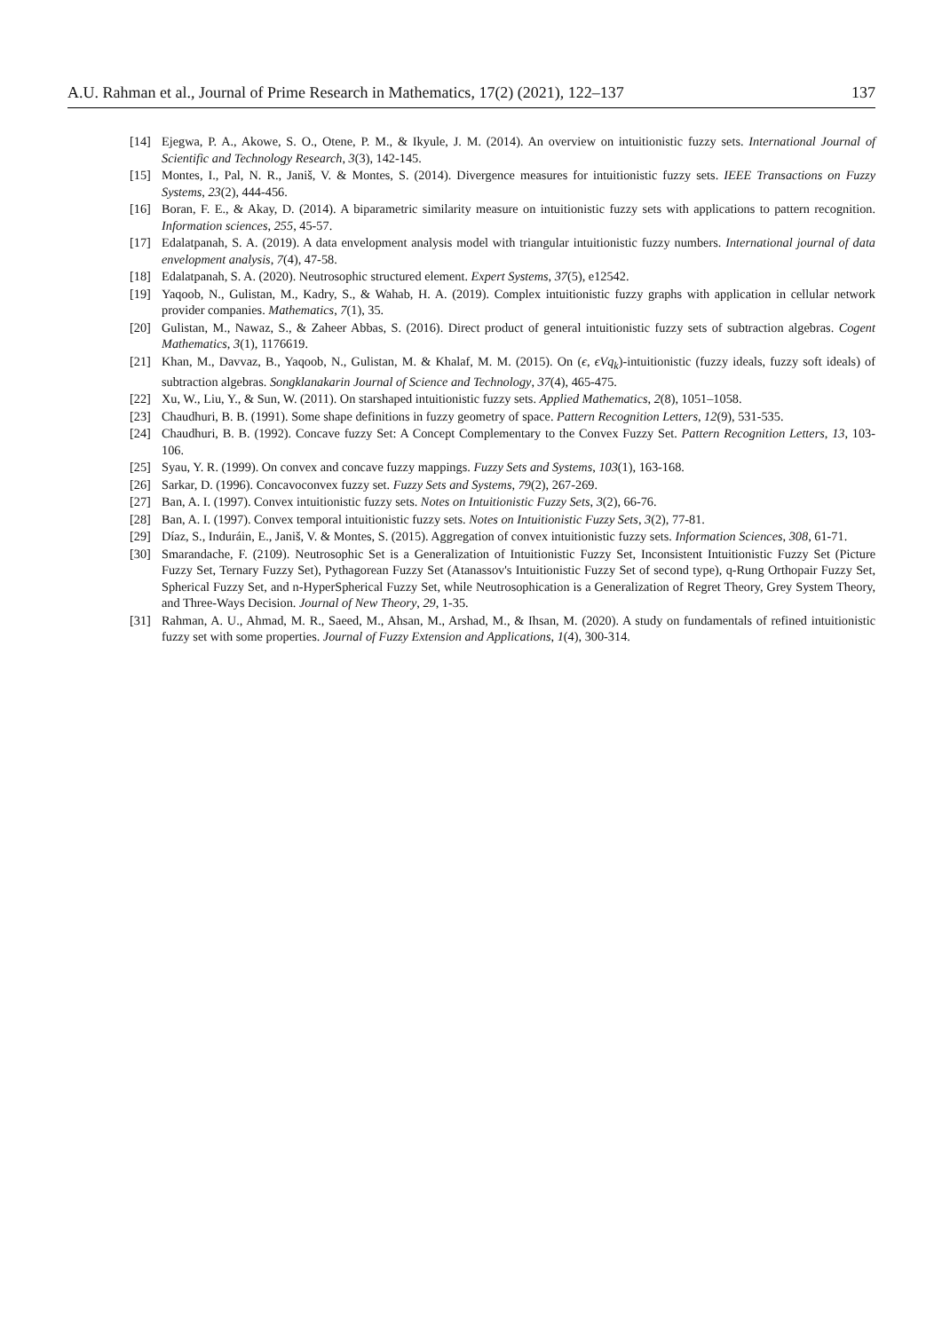A.U. Rahman et al., Journal of Prime Research in Mathematics, 17(2) (2021), 122–137 137
[14] Ejegwa, P. A., Akowe, S. O., Otene, P. M., & Ikyule, J. M. (2014). An overview on intuitionistic fuzzy sets. International Journal of Scientific and Technology Research, 3(3), 142-145.
[15] Montes, I., Pal, N. R., Janiš, V. & Montes, S. (2014). Divergence measures for intuitionistic fuzzy sets. IEEE Transactions on Fuzzy Systems, 23(2), 444-456.
[16] Boran, F. E., & Akay, D. (2014). A biparametric similarity measure on intuitionistic fuzzy sets with applications to pattern recognition. Information sciences, 255, 45-57.
[17] Edalatpanah, S. A. (2019). A data envelopment analysis model with triangular intuitionistic fuzzy numbers. International journal of data envelopment analysis, 7(4), 47-58.
[18] Edalatpanah, S. A. (2020). Neutrosophic structured element. Expert Systems, 37(5), e12542.
[19] Yaqoob, N., Gulistan, M., Kadry, S., & Wahab, H. A. (2019). Complex intuitionistic fuzzy graphs with application in cellular network provider companies. Mathematics, 7(1), 35.
[20] Gulistan, M., Nawaz, S., & Zaheer Abbas, S. (2016). Direct product of general intuitionistic fuzzy sets of subtraction algebras. Cogent Mathematics, 3(1), 1176619.
[21] Khan, M., Davvaz, B., Yaqoob, N., Gulistan, M. & Khalaf, M. M. (2015). On (ϵ, ϵVq<sub>k</sub>)-intuitionistic (fuzzy ideals, fuzzy soft ideals) of subtraction algebras. Songklanakarin Journal of Science and Technology, 37(4), 465-475.
[22] Xu, W., Liu, Y., & Sun, W. (2011). On starshaped intuitionistic fuzzy sets. Applied Mathematics, 2(8), 1051–1058.
[23] Chaudhuri, B. B. (1991). Some shape definitions in fuzzy geometry of space. Pattern Recognition Letters, 12(9), 531-535.
[24] Chaudhuri, B. B. (1992). Concave fuzzy Set: A Concept Complementary to the Convex Fuzzy Set. Pattern Recognition Letters, 13, 103-106.
[25] Syau, Y. R. (1999). On convex and concave fuzzy mappings. Fuzzy Sets and Systems, 103(1), 163-168.
[26] Sarkar, D. (1996). Concavoconvex fuzzy set. Fuzzy Sets and Systems, 79(2), 267-269.
[27] Ban, A. I. (1997). Convex intuitionistic fuzzy sets. Notes on Intuitionistic Fuzzy Sets, 3(2), 66-76.
[28] Ban, A. I. (1997). Convex temporal intuitionistic fuzzy sets. Notes on Intuitionistic Fuzzy Sets, 3(2), 77-81.
[29] Díaz, S., Induráin, E., Janiš, V. & Montes, S. (2015). Aggregation of convex intuitionistic fuzzy sets. Information Sciences, 308, 61-71.
[30] Smarandache, F. (2109). Neutrosophic Set is a Generalization of Intuitionistic Fuzzy Set, Inconsistent Intuitionistic Fuzzy Set (Picture Fuzzy Set, Ternary Fuzzy Set), Pythagorean Fuzzy Set (Atanassov's Intuitionistic Fuzzy Set of second type), q-Rung Orthopair Fuzzy Set, Spherical Fuzzy Set, and n-HyperSpherical Fuzzy Set, while Neutrosophication is a Generalization of Regret Theory, Grey System Theory, and Three-Ways Decision. Journal of New Theory, 29, 1-35.
[31] Rahman, A. U., Ahmad, M. R., Saeed, M., Ahsan, M., Arshad, M., & Ihsan, M. (2020). A study on fundamentals of refined intuitionistic fuzzy set with some properties. Journal of Fuzzy Extension and Applications, 1(4), 300-314.